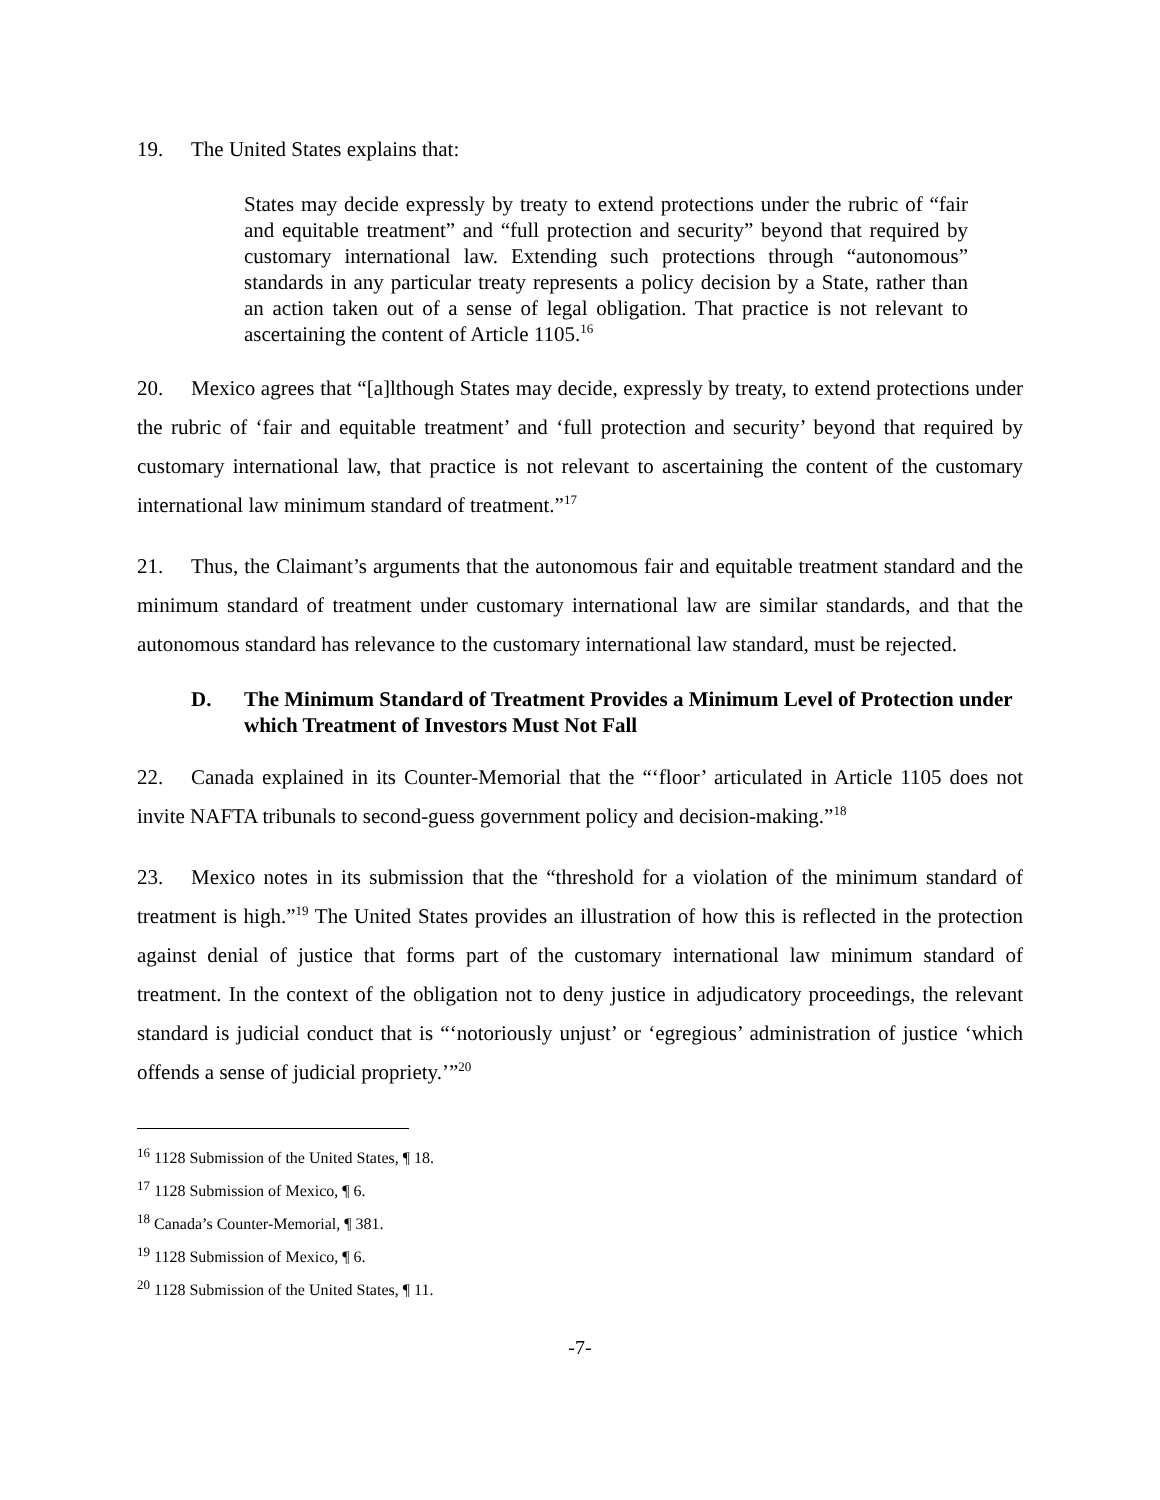19. The United States explains that:
States may decide expressly by treaty to extend protections under the rubric of “fair and equitable treatment” and “full protection and security” beyond that required by customary international law. Extending such protections through “autonomous” standards in any particular treaty represents a policy decision by a State, rather than an action taken out of a sense of legal obligation. That practice is not relevant to ascertaining the content of Article 1105.<sup>16</sup>
20. Mexico agrees that “[a]lthough States may decide, expressly by treaty, to extend protections under the rubric of ‘fair and equitable treatment’ and ‘full protection and security’ beyond that required by customary international law, that practice is not relevant to ascertaining the content of the customary international law minimum standard of treatment.”<sup>17</sup>
21. Thus, the Claimant’s arguments that the autonomous fair and equitable treatment standard and the minimum standard of treatment under customary international law are similar standards, and that the autonomous standard has relevance to the customary international law standard, must be rejected.
D. The Minimum Standard of Treatment Provides a Minimum Level of Protection under which Treatment of Investors Must Not Fall
22. Canada explained in its Counter-Memorial that the “‘floor’ articulated in Article 1105 does not invite NAFTA tribunals to second-guess government policy and decision-making.”<sup>18</sup>
23. Mexico notes in its submission that the “threshold for a violation of the minimum standard of treatment is high.”<sup>19</sup> The United States provides an illustration of how this is reflected in the protection against denial of justice that forms part of the customary international law minimum standard of treatment. In the context of the obligation not to deny justice in adjudicatory proceedings, the relevant standard is judicial conduct that is “‘notoriously unjust’ or ‘egregious’ administration of justice ‘which offends a sense of judicial propriety.’”<sup>20</sup>
<sup>16</sup> 1128 Submission of the United States, ¶ 18.
<sup>17</sup> 1128 Submission of Mexico, ¶ 6.
<sup>18</sup> Canada’s Counter-Memorial, ¶ 381.
<sup>19</sup> 1128 Submission of Mexico, ¶ 6.
<sup>20</sup> 1128 Submission of the United States, ¶ 11.
-7-